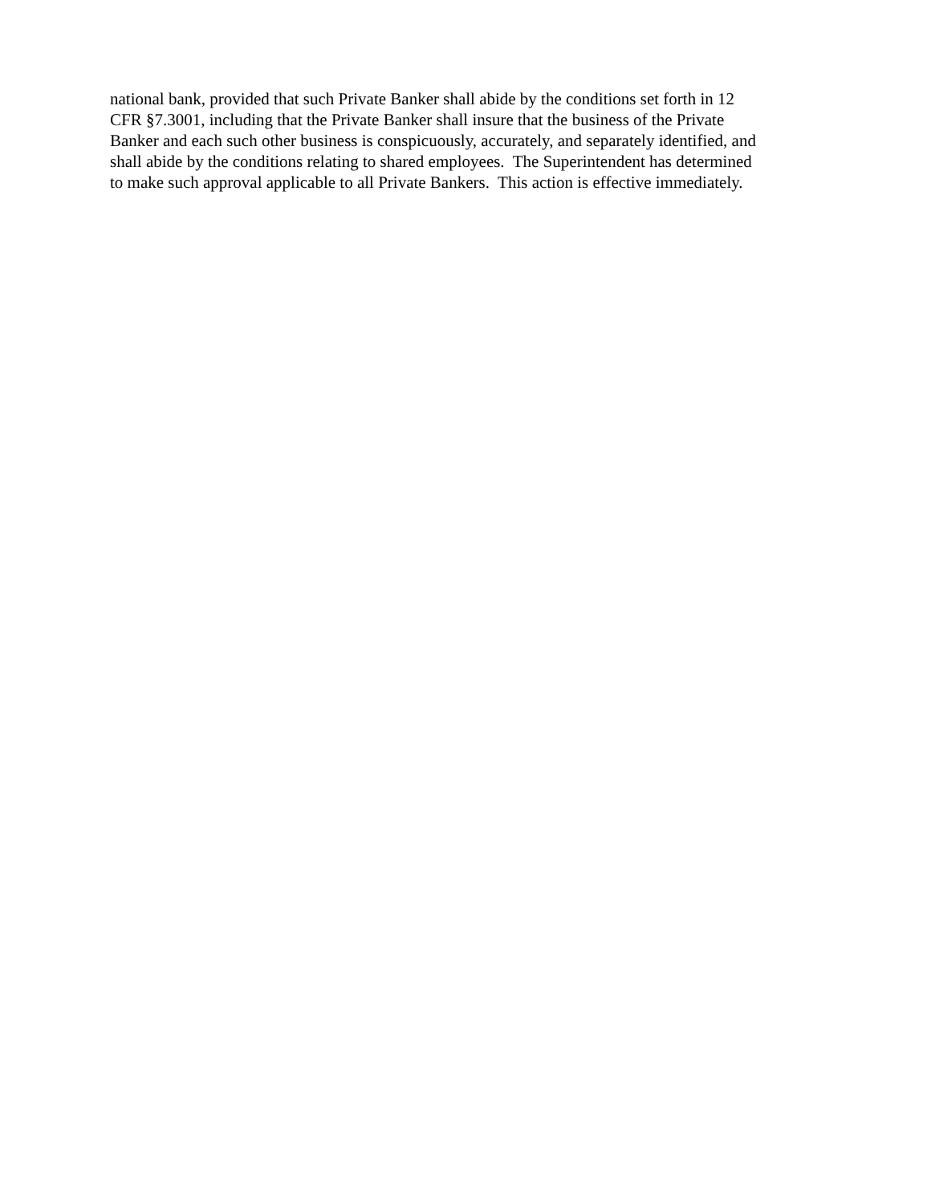national bank, provided that such Private Banker shall abide by the conditions set forth in 12
CFR §7.3001, including that the Private Banker shall insure that the business of the Private
Banker and each such other business is conspicuously, accurately, and separately identified, and
shall abide by the conditions relating to shared employees. The Superintendent has determined
to make such approval applicable to all Private Bankers. This action is effective immediately.